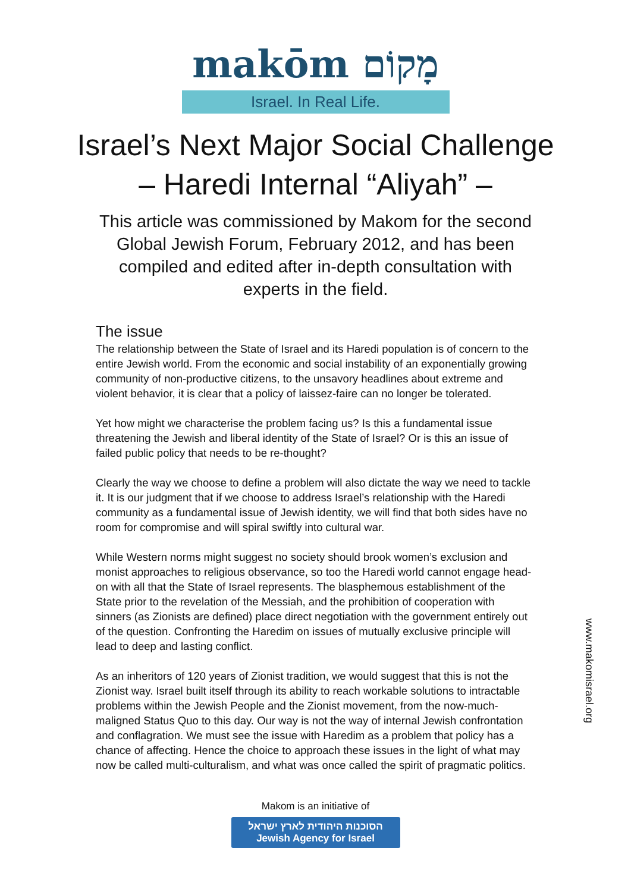makōm מָקוֹם
Israel. In Real Life.
Israel’s Next Major Social Challenge
– Haredi Internal “Aliyah” –
This article was commissioned by Makom for the second Global Jewish Forum, February 2012, and has been compiled and edited after in-depth consultation with experts in the field.
The issue
The relationship between the State of Israel and its Haredi population is of concern to the entire Jewish world. From the economic and social instability of an exponentially growing community of non-productive citizens, to the unsavory headlines about extreme and violent behavior, it is clear that a policy of laissez-faire can no longer be tolerated.
Yet how might we characterise the problem facing us? Is this a fundamental issue threatening the Jewish and liberal identity of the State of Israel? Or is this an issue of failed public policy that needs to be re-thought?
Clearly the way we choose to define a problem will also dictate the way we need to tackle it. It is our judgment that if we choose to address Israel’s relationship with the Haredi community as a fundamental issue of Jewish identity, we will find that both sides have no room for compromise and will spiral swiftly into cultural war.
While Western norms might suggest no society should brook women’s exclusion and monist approaches to religious observance, so too the Haredi world cannot engage head-on with all that the State of Israel represents. The blasphemous establishment of the State prior to the revelation of the Messiah, and the prohibition of cooperation with sinners (as Zionists are defined) place direct negotiation with the government entirely out of the question. Confronting the Haredim on issues of mutually exclusive principle will lead to deep and lasting conflict.
As an inheritors of 120 years of Zionist tradition, we would suggest that this is not the Zionist way. Israel built itself through its ability to reach workable solutions to intractable problems within the Jewish People and the Zionist movement, from the now-much-maligned Status Quo to this day. Our way is not the way of internal Jewish confrontation and conflagration. We must see the issue with Haredim as a problem that policy has a chance of affecting. Hence the choice to approach these issues in the light of what may now be called multi-culturalism, and what was once called the spirit of pragmatic politics.
www.makomisrael.org
Makom is an initiative of
הסוכנות היהודית לארץ ישראל
Jewish Agency for Israel